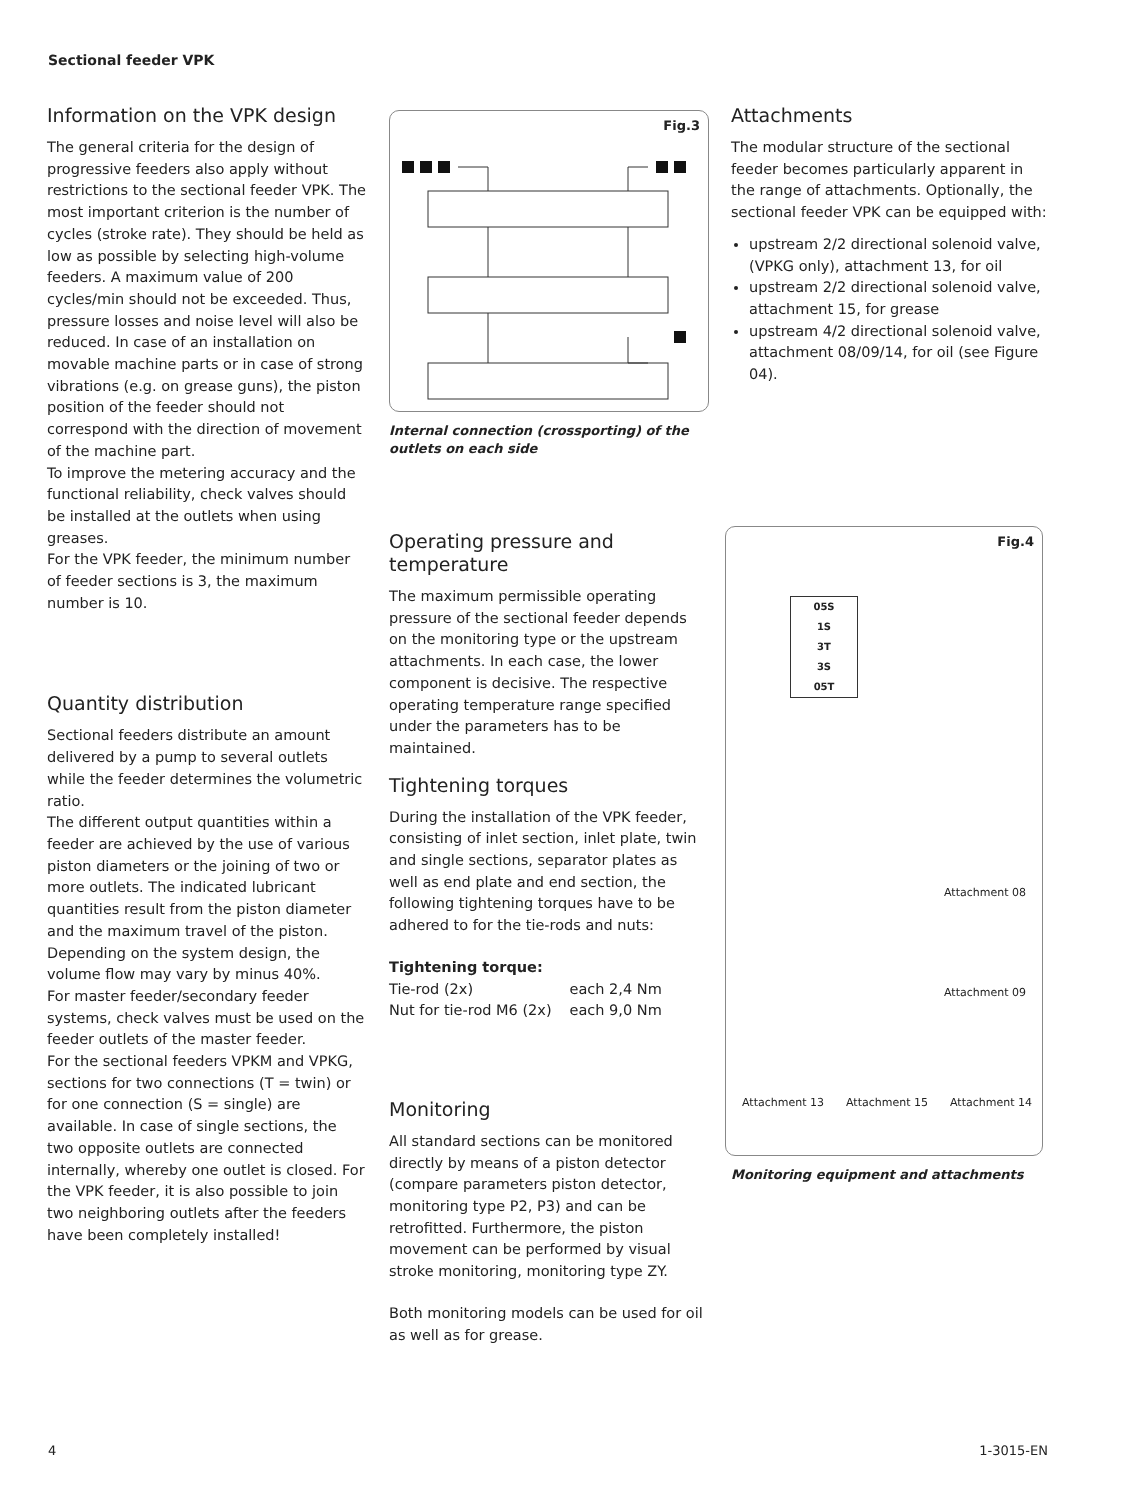Sectional feeder VPK
Information on the VPK design
The general criteria for the design of progressive feeders also apply without restrictions to the sectional feeder VPK. The most important criterion is the number of cycles (stroke rate). They should be held as low as possible by selecting high-volume feeders. A maximum value of 200 cycles/min should not be exceeded. Thus, pressure losses and noise level will also be reduced. In case of an installation on movable machine parts or in case of strong vibrations (e.g. on grease guns), the piston position of the feeder should not correspond with the direction of movement of the machine part.
To improve the metering accuracy and the functional reliability, check valves should be installed at the outlets when using greases.
For the VPK feeder, the minimum number of feeder sections is 3, the maximum number is 10.
Quantity distribution
Sectional feeders distribute an amount delivered by a pump to several outlets while the feeder determines the volumetric ratio.
The different output quantities within a feeder are achieved by the use of various piston diameters or the joining of two or more outlets. The indicated lubricant quantities result from the piston diameter and the maximum travel of the piston. Depending on the system design, the volume flow may vary by minus 40%.
For master feeder/secondary feeder systems, check valves must be used on the feeder outlets of the master feeder.
For the sectional feeders VPKM and VPKG, sections for two connections (T = twin) or for one connection (S = single) are available. In case of single sections, the two opposite outlets are connected internally, whereby one outlet is closed. For the VPK feeder, it is also possible to join two neighboring outlets after the feeders have been completely installed!
Fig.3
Internal connection (crossporting) of the outlets on each side
Operating pressure and temperature
The maximum permissible operating pressure of the sectional feeder depends on the monitoring type or the upstream attachments. In each case, the lower component is decisive. The respective operating temperature range specified under the parameters has to be maintained.
Tightening torques
During the installation of the VPK feeder, consisting of inlet section, inlet plate, twin and single sections, separator plates as well as end plate and end section, the following tightening torques have to be adhered to for the tie-rods and nuts:
Tightening torque:
| Tie-rod (2x) | each 2,4 Nm |
| Nut for tie-rod M6 (2x) | each 9,0 Nm |
Monitoring
All standard sections can be monitored directly by means of a piston detector (compare parameters piston detector, monitoring type P2, P3) and can be retrofitted. Furthermore, the piston movement can be performed by visual stroke monitoring, monitoring type ZY.
Both monitoring models can be used for oil as well as for grease.
Attachments
The modular structure of the sectional feeder becomes particularly apparent in the range of attachments. Optionally, the sectional feeder VPK can be equipped with:
upstream 2/2 directional solenoid valve, (VPKG only), attachment 13, for oil
upstream 2/2 directional solenoid valve, attachment 15, for grease
upstream 4/2 directional solenoid valve, attachment 08/09/14, for oil (see Figure 04).
Fig.4
05S
1S
3T
3S
05T
Attachment 08
Attachment 09
Attachment 13 Attachment 15 Attachment 14
Monitoring equipment and attachments
4 1-3015-EN